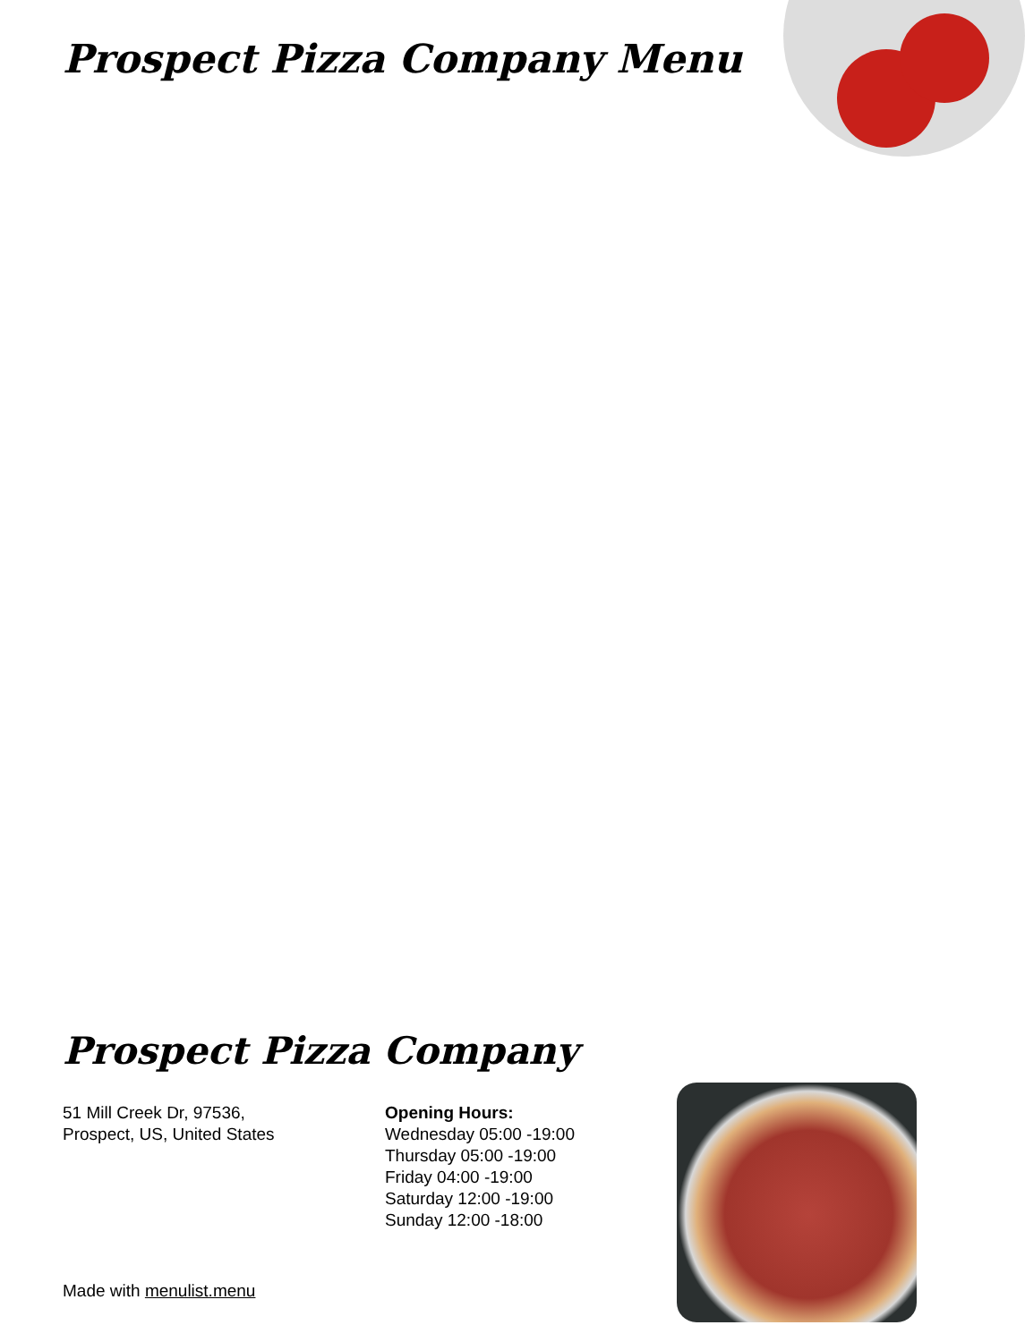Prospect Pizza Company Menu
Prospect Pizza Company
51 Mill Creek Dr, 97536,
Prospect, US, United States
Opening Hours:
Wednesday 05:00 -19:00
Thursday 05:00 -19:00
Friday 04:00 -19:00
Saturday 12:00 -19:00
Sunday 12:00 -18:00
Made with menulist.menu